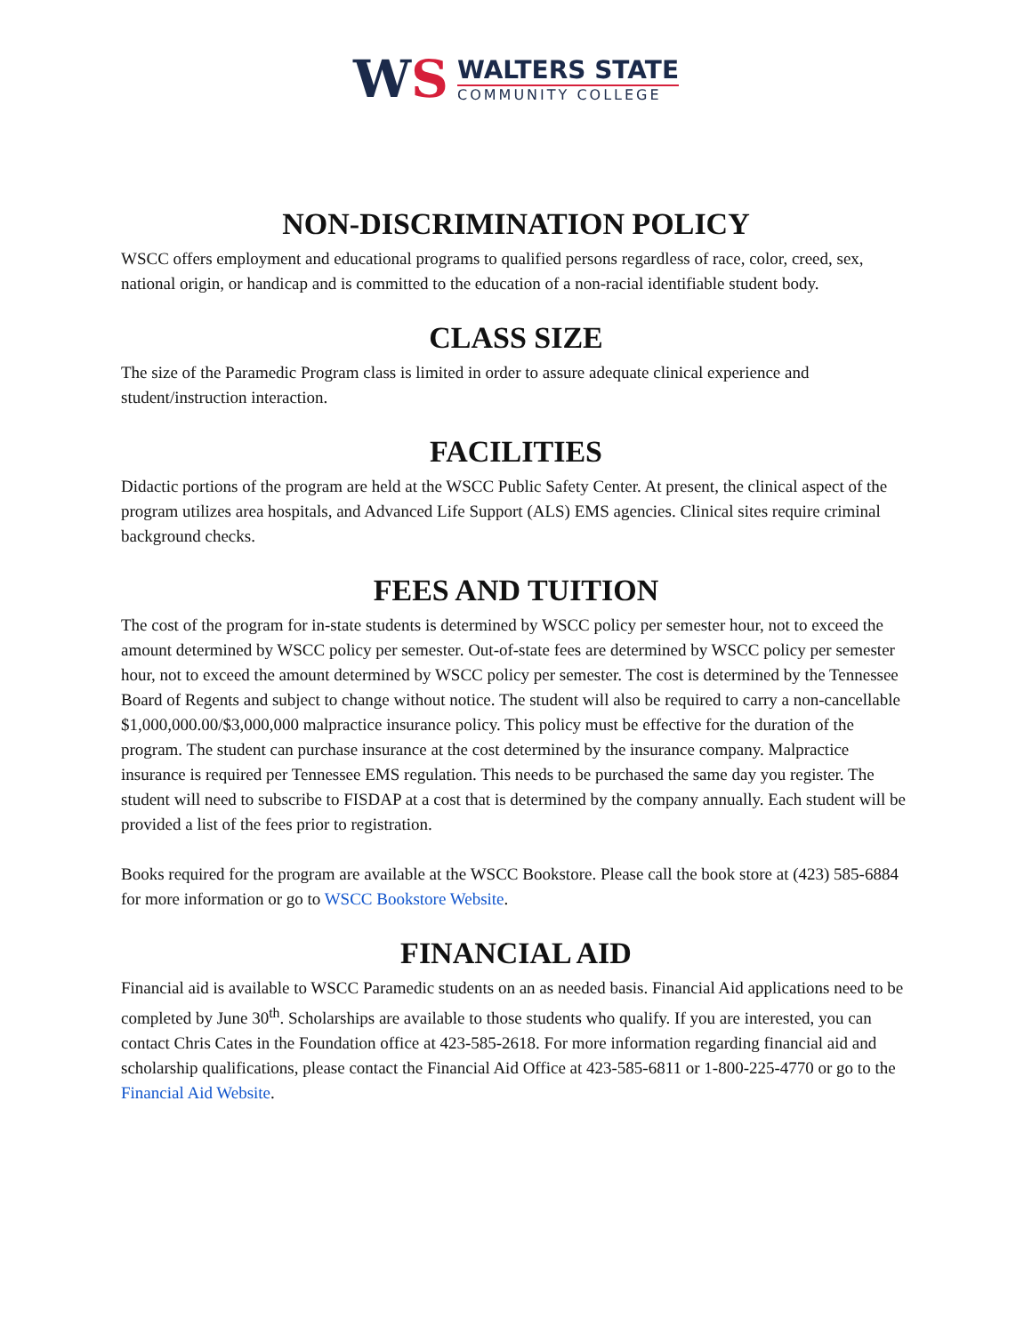WS
WALTERS STATE
COMMUNITY COLLEGE
NON-DISCRIMINATION POLICY
WSCC offers employment and educational programs to qualified persons regardless of race, color, creed, sex, national origin, or handicap and is committed to the education of a non-racial identifiable student body.
CLASS SIZE
The size of the Paramedic Program class is limited in order to assure adequate clinical experience and student/instruction interaction.
FACILITIES
Didactic portions of the program are held at the WSCC Public Safety Center. At present, the clinical aspect of the program utilizes area hospitals, and Advanced Life Support (ALS) EMS agencies. Clinical sites require criminal background checks.
FEES AND TUITION
The cost of the program for in-state students is determined by WSCC policy per semester hour, not to exceed the amount determined by WSCC policy per semester. Out-of-state fees are determined by WSCC policy per semester hour, not to exceed the amount determined by WSCC policy per semester. The cost is determined by the Tennessee Board of Regents and subject to change without notice. The student will also be required to carry a non-cancellable $1,000,000.00/$3,000,000 malpractice insurance policy. This policy must be effective for the duration of the program. The student can purchase insurance at the cost determined by the insurance company. Malpractice insurance is required per Tennessee EMS regulation. This needs to be purchased the same day you register. The student will need to subscribe to FISDAP at a cost that is determined by the company annually. Each student will be provided a list of the fees prior to registration.
Books required for the program are available at the WSCC Bookstore. Please call the book store at (423) 585-6884 for more information or go to WSCC Bookstore Website.
FINANCIAL AID
Financial aid is available to WSCC Paramedic students on an as needed basis. Financial Aid applications need to be completed by June 30<sup>th</sup>. Scholarships are available to those students who qualify. If you are interested, you can contact Chris Cates in the Foundation office at 423-585-2618. For more information regarding financial aid and scholarship qualifications, please contact the Financial Aid Office at 423-585-6811 or 1-800-225-4770 or go to the Financial Aid Website.